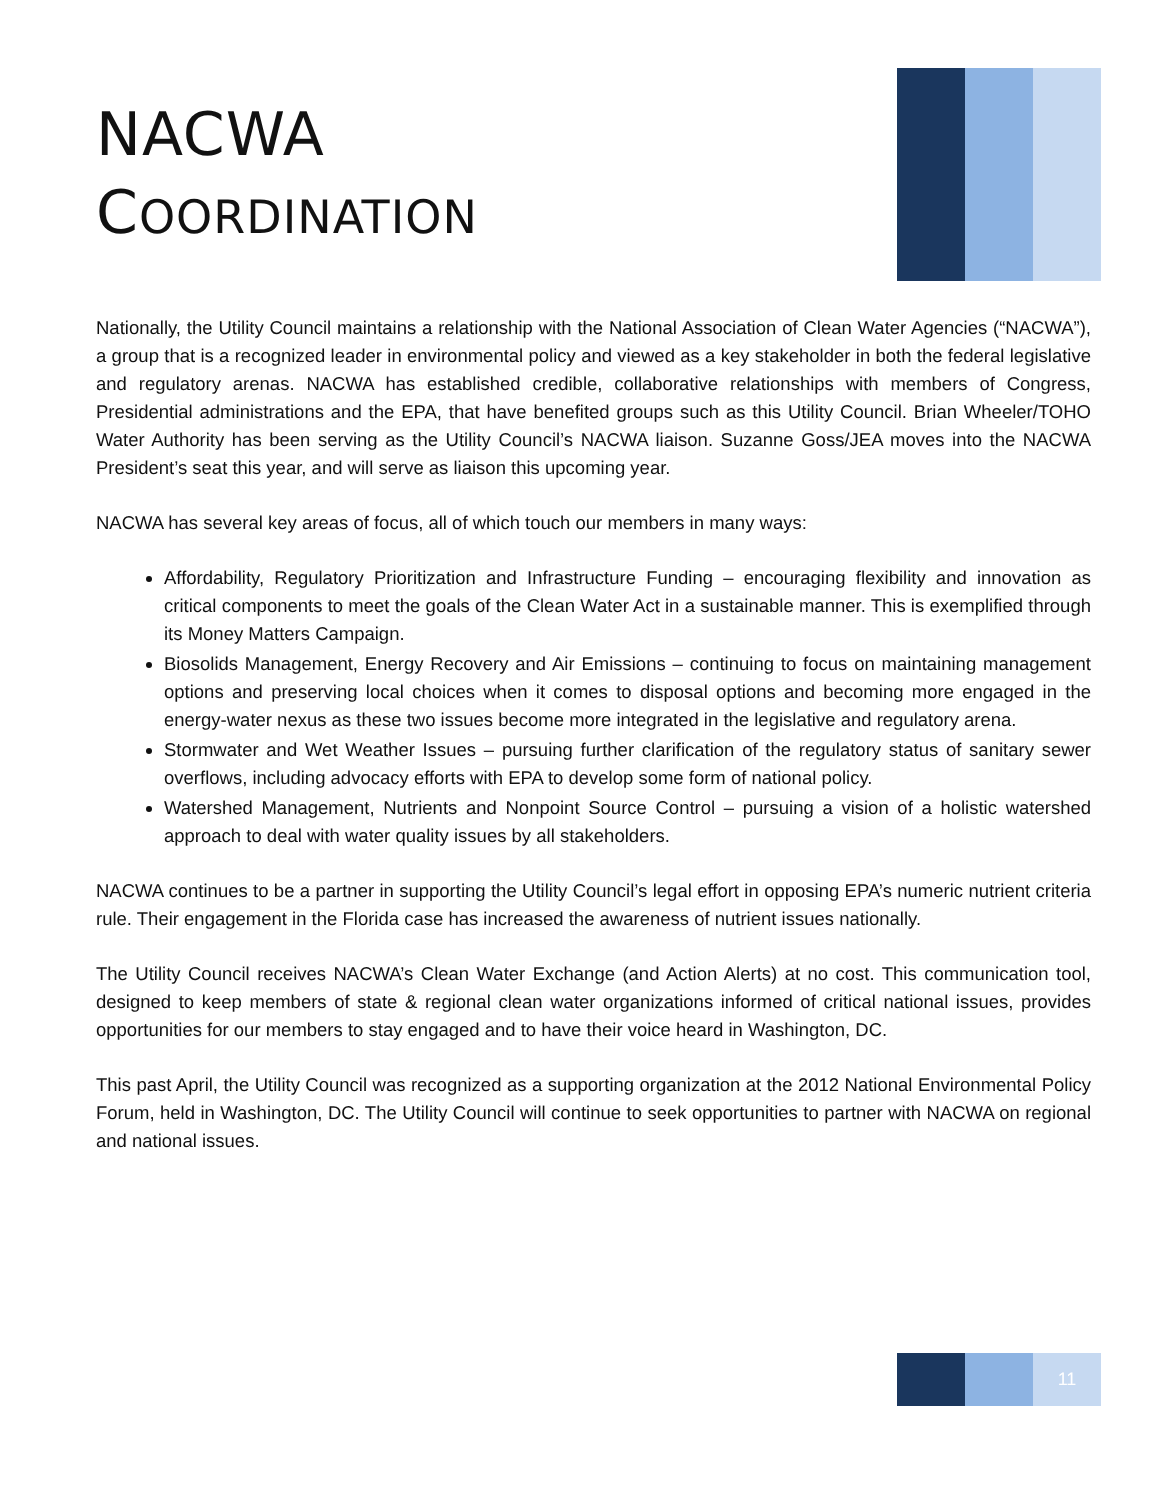NACWA
COORDINATION
Nationally, the Utility Council maintains a relationship with the National Association of Clean Water Agencies (“NACWA”), a group that is a recognized leader in environmental policy and viewed as a key stakeholder in both the federal legislative and regulatory arenas. NACWA has established credible, collaborative relationships with members of Congress, Presidential administrations and the EPA, that have benefited groups such as this Utility Council. Brian Wheeler/TOHO Water Authority has been serving as the Utility Council’s NACWA liaison. Suzanne Goss/JEA moves into the NACWA President’s seat this year, and will serve as liaison this upcoming year.
NACWA has several key areas of focus, all of which touch our members in many ways:
Affordability, Regulatory Prioritization and Infrastructure Funding – encouraging flexibility and innovation as critical components to meet the goals of the Clean Water Act in a sustainable manner. This is exemplified through its Money Matters Campaign.
Biosolids Management, Energy Recovery and Air Emissions – continuing to focus on maintaining management options and preserving local choices when it comes to disposal options and becoming more engaged in the energy-water nexus as these two issues become more integrated in the legislative and regulatory arena.
Stormwater and Wet Weather Issues – pursuing further clarification of the regulatory status of sanitary sewer overflows, including advocacy efforts with EPA to develop some form of national policy.
Watershed Management, Nutrients and Nonpoint Source Control – pursuing a vision of a holistic watershed approach to deal with water quality issues by all stakeholders.
NACWA continues to be a partner in supporting the Utility Council’s legal effort in opposing EPA’s numeric nutrient criteria rule. Their engagement in the Florida case has increased the awareness of nutrient issues nationally.
The Utility Council receives NACWA’s Clean Water Exchange (and Action Alerts) at no cost. This communication tool, designed to keep members of state & regional clean water organizations informed of critical national issues, provides opportunities for our members to stay engaged and to have their voice heard in Washington, DC.
This past April, the Utility Council was recognized as a supporting organization at the 2012 National Environmental Policy Forum, held in Washington, DC. The Utility Council will continue to seek opportunities to partner with NACWA on regional and national issues.
11